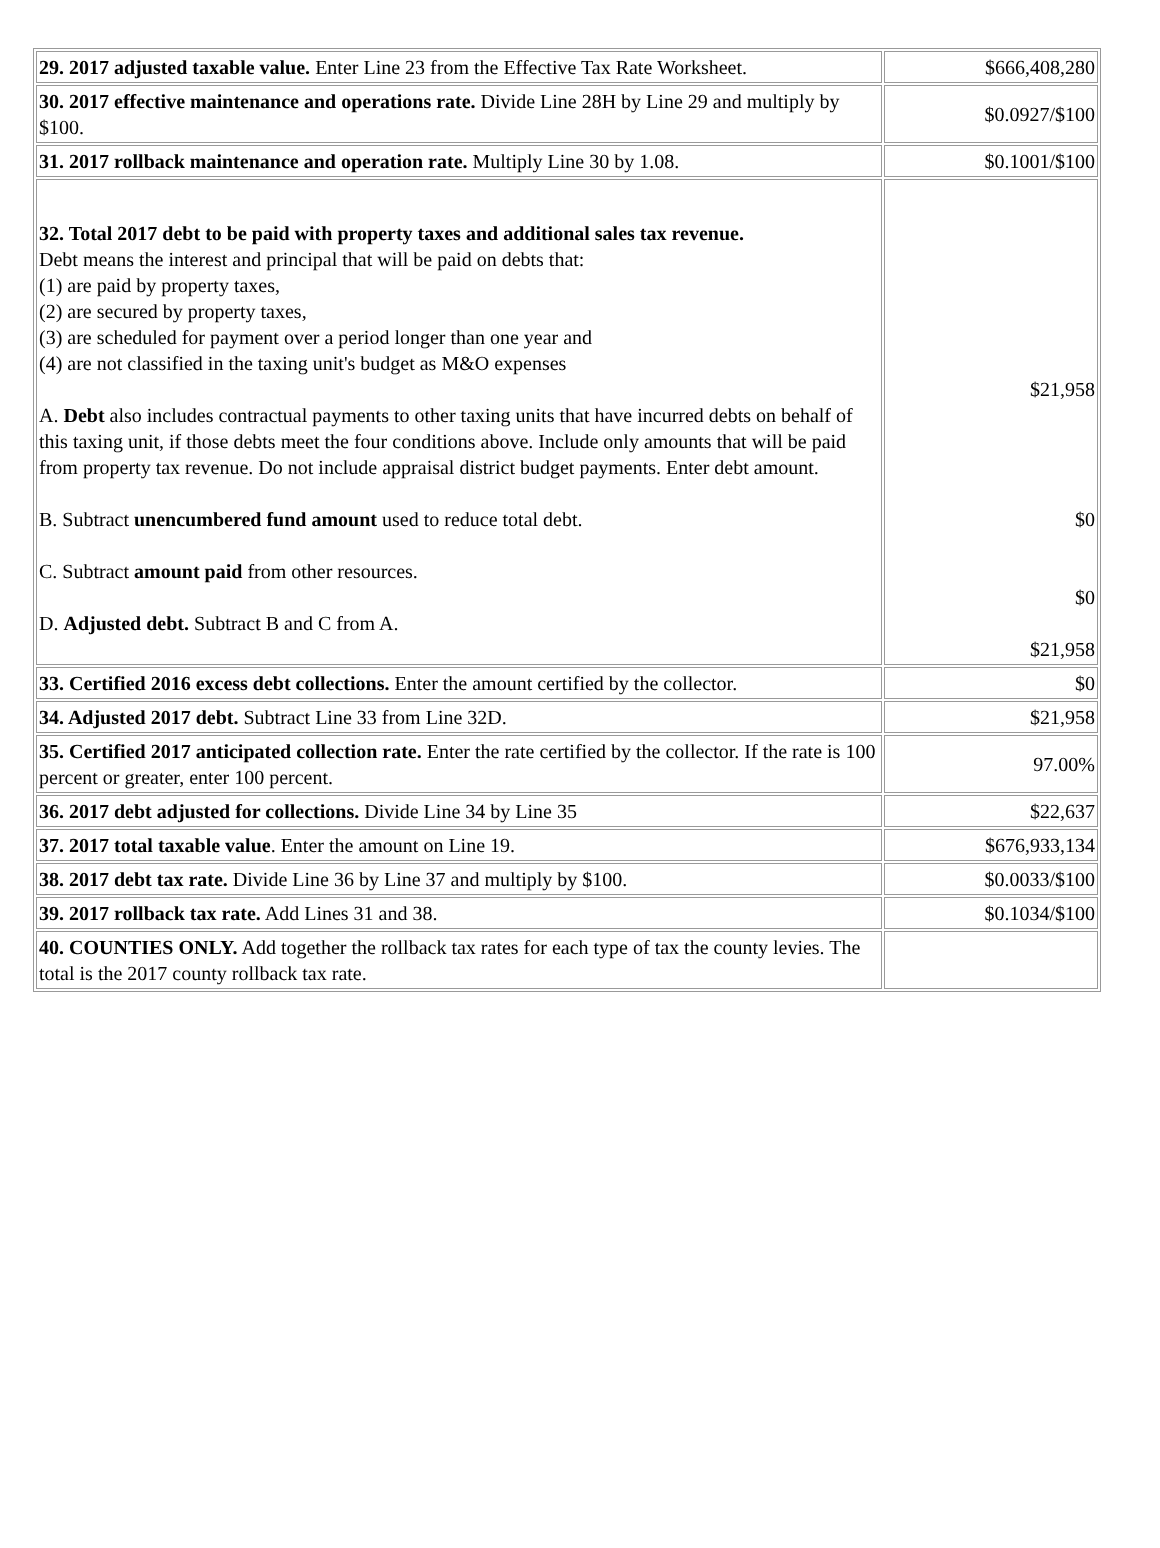| 29. 2017 adjusted taxable value. Enter Line 23 from the Effective Tax Rate Worksheet. | $666,408,280 |
| 30. 2017 effective maintenance and operations rate. Divide Line 28H by Line 29 and multiply by $100. | $0.0927/$100 |
| 31. 2017 rollback maintenance and operation rate. Multiply Line 30 by 1.08. | $0.1001/$100 |
| 32. Total 2017 debt to be paid with property taxes and additional sales tax revenue. Debt means the interest and principal that will be paid on debts that: (1) are paid by property taxes, (2) are secured by property taxes, (3) are scheduled for payment over a period longer than one year and (4) are not classified in the taxing unit's budget as M&O expenses A. Debt also includes contractual payments to other taxing units that have incurred debts on behalf of this taxing unit, if those debts meet the four conditions above. Include only amounts that will be paid from property tax revenue. Do not include appraisal district budget payments. Enter debt amount. B. Subtract unencumbered fund amount used to reduce total debt. C. Subtract amount paid from other resources. D. Adjusted debt. Subtract B and C from A. | $21,958 $0 $0 $21,958 |
| 33. Certified 2016 excess debt collections. Enter the amount certified by the collector. | $0 |
| 34. Adjusted 2017 debt. Subtract Line 33 from Line 32D. | $21,958 |
| 35. Certified 2017 anticipated collection rate. Enter the rate certified by the collector. If the rate is 100 percent or greater, enter 100 percent. | 97.00% |
| 36. 2017 debt adjusted for collections. Divide Line 34 by Line 35 | $22,637 |
| 37. 2017 total taxable value . Enter the amount on Line 19. | $676,933,134 |
| 38. 2017 debt tax rate. Divide Line 36 by Line 37 and multiply by $100. | $0.0033/$100 |
| 39. 2017 rollback tax rate. Add Lines 31 and 38. | $0.1034/$100 |
| 40. COUNTIES ONLY. Add together the rollback tax rates for each type of tax the county levies. The total is the 2017 county rollback tax rate. | |